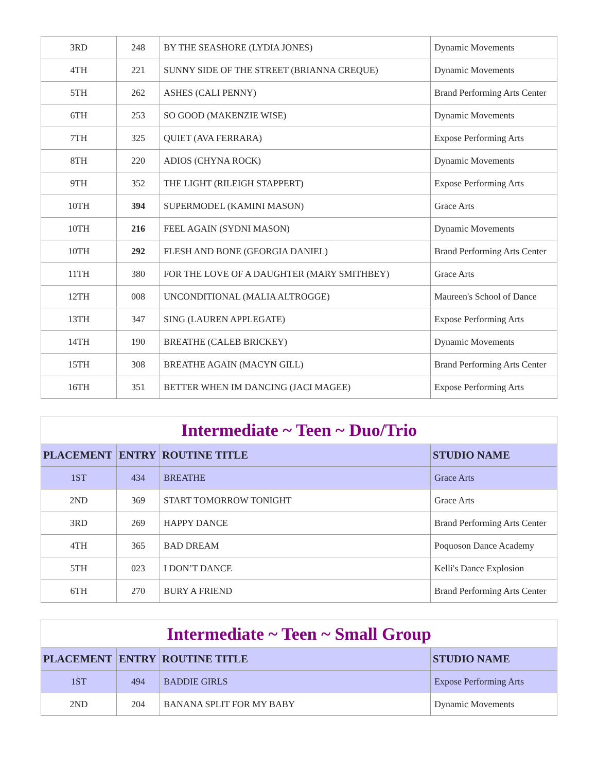| 3RD | 248 | BY THE SEASHORE (LYDIA JONES) | Dynamic Movements |
| 4TH | 221 | SUNNY SIDE OF THE STREET (BRIANNA CREQUE) | Dynamic Movements |
| 5TH | 262 | ASHES (CALI PENNY) | Brand Performing Arts Center |
| 6TH | 253 | SO GOOD (MAKENZIE WISE) | Dynamic Movements |
| 7TH | 325 | QUIET (AVA FERRARA) | Expose Performing Arts |
| 8TH | 220 | ADIOS (CHYNA ROCK) | Dynamic Movements |
| 9TH | 352 | THE LIGHT (RILEIGH STAPPERT) | Expose Performing Arts |
| 10TH | 394 | SUPERMODEL (KAMINI MASON) | Grace Arts |
| 10TH | 216 | FEEL AGAIN (SYDNI MASON) | Dynamic Movements |
| 10TH | 292 | FLESH AND BONE (GEORGIA DANIEL) | Brand Performing Arts Center |
| 11TH | 380 | FOR THE LOVE OF A DAUGHTER (MARY SMITHBEY) | Grace Arts |
| 12TH | 008 | UNCONDITIONAL (MALIA ALTROGGE) | Maureen's School of Dance |
| 13TH | 347 | SING (LAUREN APPLEGATE) | Expose Performing Arts |
| 14TH | 190 | BREATHE (CALEB BRICKEY) | Dynamic Movements |
| 15TH | 308 | BREATHE AGAIN (MACYN GILL) | Brand Performing Arts Center |
| 16TH | 351 | BETTER WHEN IM DANCING (JACI MAGEE) | Expose Performing Arts |
| Intermediate ~ Teen ~ Duo/Trio | | | |
| PLACEMENT | ENTRY | ROUTINE TITLE | STUDIO NAME |
| 1ST | 434 | BREATHE | Grace Arts |
| 2ND | 369 | START TOMORROW TONIGHT | Grace Arts |
| 3RD | 269 | HAPPY DANCE | Brand Performing Arts Center |
| 4TH | 365 | BAD DREAM | Poquoson Dance Academy |
| 5TH | 023 | I DON’T DANCE | Kelli's Dance Explosion |
| 6TH | 270 | BURY A FRIEND | Brand Performing Arts Center |
| Intermediate ~ Teen ~ Small Group | | | |
| PLACEMENT | ENTRY | ROUTINE TITLE | STUDIO NAME |
| 1ST | 494 | BADDIE GIRLS | Expose Performing Arts |
| 2ND | 204 | BANANA SPLIT FOR MY BABY | Dynamic Movements |